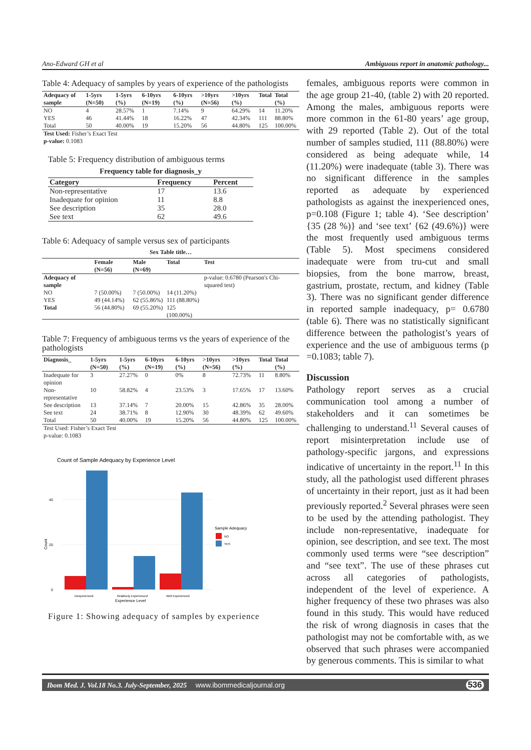Ano-Edward GH et al Ambiguous report in anatomic pathology...
Table 4: Adequacy of samples by years of experience of the pathologists
| Adequacy of sample | 1-5yrs (N=50) | 1-5yrs (%) | 6-10yrs (N=19) | 6-10yrs (%) | >10yrs (N=56) | >10yrs (%) | Total | Total (%) |
| --- | --- | --- | --- | --- | --- | --- | --- | --- |
| NO | 4 | 28.57% | 1 | 7.14% | 9 | 64.29% | 14 | 11.20% |
| YES | 46 | 41.44% | 18 | 16.22% | 47 | 42.34% | 111 | 88.80% |
| Total | 50 | 40.00% | 19 | 15.20% | 56 | 44.80% | 125 | 100.00% |
Test Used: Fisher’s Exact Test
p-value: 0.1083
Table 5: Frequency distribution of ambiguous terms
Frequency table for diagnosis_y
| Category | Frequency | Percent |
| --- | --- | --- |
| Non-representative | 17 | 13.6 |
| Inadequate for opinion | 11 | 8.8 |
| See description | 35 | 28.0 |
| See text | 62 | 49.6 |
Table 6: Adequacy of sample versus sex of participants
Sex Table title…
| | Female (N=56) | Male (N=69) | Total | Test |
| --- | --- | --- | --- | --- |
| Adequacy of sample | | | | p-value: 0.6780 (Pearson's Chi-squared test) |
| NO | 7 (50.00%) | 7 (50.00%) | 14 (11.20%) | |
| YES | 49 (44.14%) | 62 (55.86%) | 111 (88.80%) | |
| Total | 56 (44.80%) | 69 (55.20%) | 125 (100.00%) | |
Table 7: Frequency of ambiguous terms vs the years of experience of the pathologists
| Diagnosis_ | 1-5yrs (N=50) | 1-5yrs (%) | 6-10yrs (N=19) | 6-10yrs (%) | >10yrs (N=56) | >10yrs (%) | Total | Total (%) |
| --- | --- | --- | --- | --- | --- | --- | --- | --- |
| Inadequate for opinion | 3 | 27.27% | 0 | 0% | 8 | 72.73% | 11 | 8.80% |
| Non-representative | 10 | 58.82% | 4 | 23.53% | 3 | 17.65% | 17 | 13.60% |
| See description | 13 | 37.14% | 7 | 20.00% | 15 | 42.86% | 35 | 28.00% |
| See text | 24 | 38.71% | 8 | 12.90% | 30 | 48.39% | 62 | 49.60% |
| Total | 50 | 40.00% | 19 | 15.20% | 56 | 44.80% | 125 | 100.00% |
Test Used: Fisher’s Exact Test
p-value: 0.1083
Count of Sample Adequacy by Experience Level
0
20
40
Count
Inexperienced
Relatively Experienced
Well Experienced
Experience Level
Sample Adequacy
NO
YES
Figure 1: Showing adequacy of samples by experience
females, ambiguous reports were common in the age group 21-40, (table 2) with 20 reported. Among the males, ambiguous reports were more common in the 61-80 years’ age group, with 29 reported (Table 2). Out of the total number of samples studied, 111 (88.80%) were considered as being adequate while, 14 (11.20%) were inadequate (table 3). There was no significant difference in the samples reported as adequate by experienced pathologists as against the inexperienced ones, p=0.108 (Figure 1; table 4). ‘See description’ {35 (28 %)} and ‘see text’ {62 (49.6%)} were the most frequently used ambiguous terms (Table 5). Most specimens considered inadequate were from tru-cut and small biopsies, from the bone marrow, breast, gastrium, prostate, rectum, and kidney (Table 3). There was no significant gender difference in reported sample inadequacy, p= 0.6780 (table 6). There was no statistically significant difference between the pathologist’s years of experience and the use of ambiguous terms (p =0.1083; table 7).
Discussion
Pathology report serves as a crucial communication tool among a number of stakeholders and it can sometimes be challenging to understand.<sup>11</sup> Several causes of report misinterpretation include use of pathology-specific jargons, and expressions indicative of uncertainty in the report.<sup>11</sup> In this study, all the pathologist used different phrases of uncertainty in their report, just as it had been previously reported.<sup>2</sup> Several phrases were seen to be used by the attending pathologist. They include non-representative, inadequate for opinion, see description, and see text. The most commonly used terms were “see description” and “see text”. The use of these phrases cut across all categories of pathologists, independent of the level of experience. A higher frequency of these two phrases was also found in this study. This would have reduced the risk of wrong diagnosis in cases that the pathologist may not be comfortable with, as we observed that such phrases were accompanied by generous comments. This is similar to what
Ibom Med. J. Vol.18 No.3. July-September, 2025 www.ibommedicaljournal.org 536